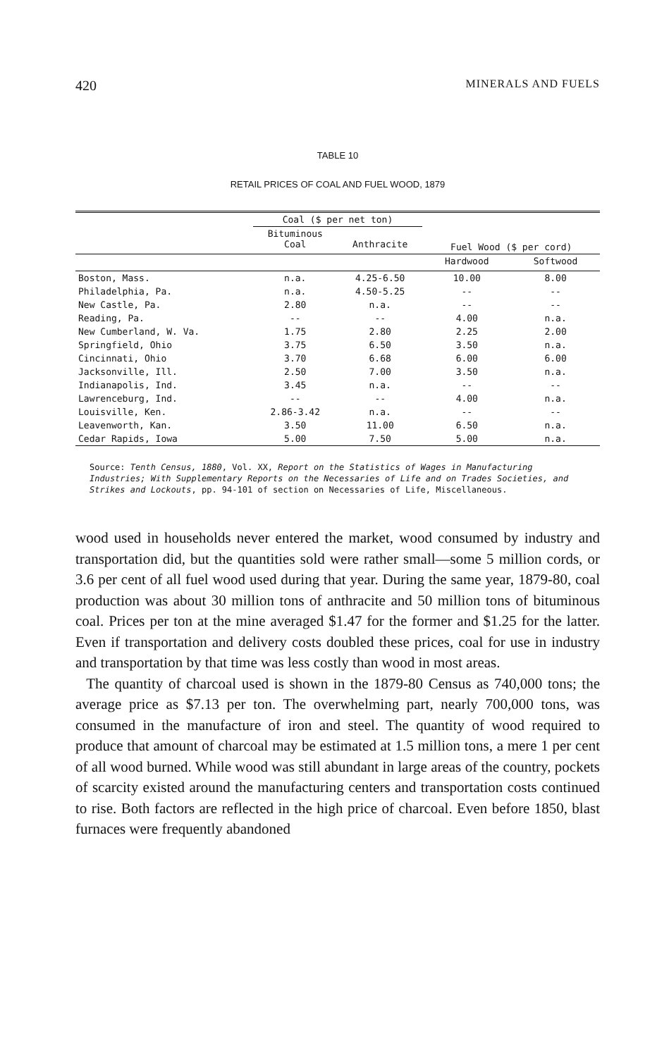420 MINERALS AND FUELS
TABLE 10
RETAIL PRICES OF COAL AND FUEL WOOD, 1879
| | Coal ($ per net ton) | | Fuel Wood ($ per cord) | |
| --- | --- | --- | --- | --- |
| | Bituminous Coal | Anthracite | | |
| | | | Hardwood | Softwood |
| Boston, Mass. | n.a. | 4.25-6.50 | 10.00 | 8.00 |
| Philadelphia, Pa. | n.a. | 4.50-5.25 | -- | -- |
| New Castle, Pa. | 2.80 | n.a. | -- | -- |
| Reading, Pa. | -- | -- | 4.00 | n.a. |
| New Cumberland, W. Va. | 1.75 | 2.80 | 2.25 | 2.00 |
| Springfield, Ohio | 3.75 | 6.50 | 3.50 | n.a. |
| Cincinnati, Ohio | 3.70 | 6.68 | 6.00 | 6.00 |
| Jacksonville, Ill. | 2.50 | 7.00 | 3.50 | n.a. |
| Indianapolis, Ind. | 3.45 | n.a. | -- | -- |
| Lawrenceburg, Ind. | -- | -- | 4.00 | n.a. |
| Louisville, Ken. | 2.86-3.42 | n.a. | -- | -- |
| Leavenworth, Kan. | 3.50 | 11.00 | 6.50 | n.a. |
| Cedar Rapids, Iowa | 5.00 | 7.50 | 5.00 | n.a. |
Source: Tenth Census, 1880, Vol. XX, Report on the Statistics of Wages in Manufacturing Industries; With Supplementary Reports on the Necessaries of Life and on Trades Societies, and Strikes and Lockouts, pp. 94-101 of section on Necessaries of Life, Miscellaneous.
wood used in households never entered the market, wood consumed by industry and transportation did, but the quantities sold were rather small—some 5 million cords, or 3.6 per cent of all fuel wood used during that year. During the same year, 1879-80, coal production was about 30 million tons of anthracite and 50 million tons of bituminous coal. Prices per ton at the mine averaged $1.47 for the former and $1.25 for the latter. Even if transportation and delivery costs doubled these prices, coal for use in industry and transportation by that time was less costly than wood in most areas.
The quantity of charcoal used is shown in the 1879-80 Census as 740,000 tons; the average price as $7.13 per ton. The overwhelming part, nearly 700,000 tons, was consumed in the manufacture of iron and steel. The quantity of wood required to produce that amount of charcoal may be estimated at 1.5 million tons, a mere 1 per cent of all wood burned. While wood was still abundant in large areas of the country, pockets of scarcity existed around the manufacturing centers and transportation costs continued to rise. Both factors are reflected in the high price of charcoal. Even before 1850, blast furnaces were frequently abandoned